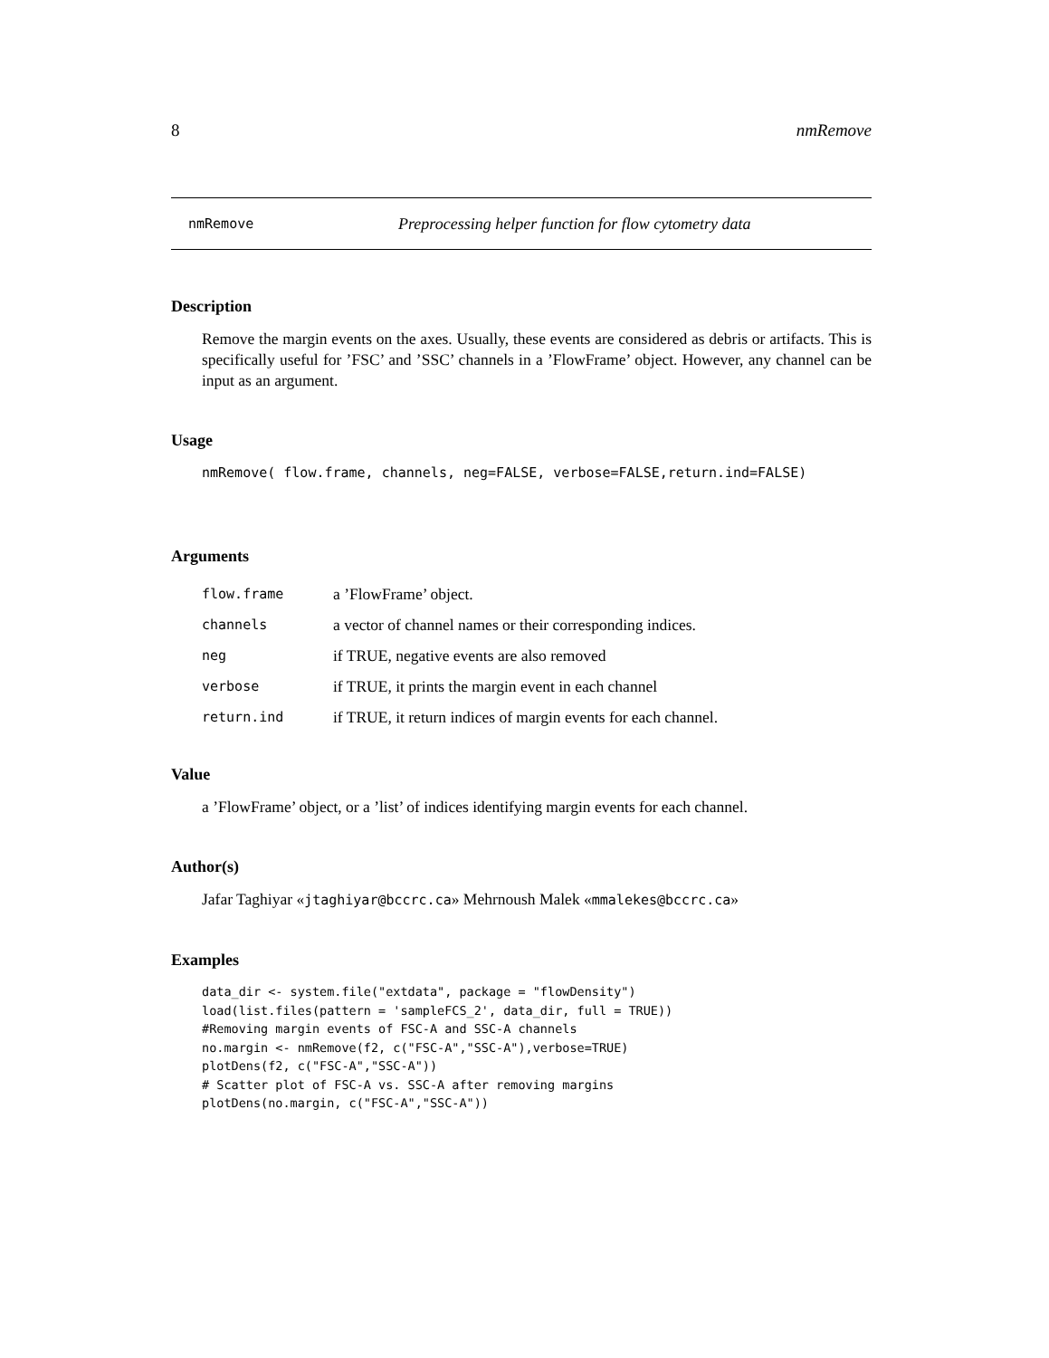8 nmRemove
nmRemove Preprocessing helper function for flow cytometry data
Description
Remove the margin events on the axes. Usually, these events are considered as debris or artifacts. This is specifically useful for ’FSC’ and ’SSC’ channels in a ’FlowFrame’ object. However, any channel can be input as an argument.
Usage
nmRemove( flow.frame, channels, neg=FALSE, verbose=FALSE,return.ind=FALSE)
Arguments
| flow.frame | a ’FlowFrame’ object. |
| channels | a vector of channel names or their corresponding indices. |
| neg | if TRUE, negative events are also removed |
| verbose | if TRUE, it prints the margin event in each channel |
| return.ind | if TRUE, it return indices of margin events for each channel. |
Value
a ’FlowFrame’ object, or a ’list’ of indices identifying margin events for each channel.
Author(s)
Jafar Taghiyar «jtaghiyar@bccrc.ca» Mehrnoush Malek «mmalekes@bccrc.ca»
Examples
data_dir <- system.file("extdata", package = "flowDensity")
load(list.files(pattern = 'sampleFCS_2', data_dir, full = TRUE))
#Removing margin events of FSC-A and SSC-A channels
no.margin <- nmRemove(f2, c("FSC-A","SSC-A"),verbose=TRUE)
plotDens(f2, c("FSC-A","SSC-A"))
# Scatter plot of FSC-A vs. SSC-A after removing margins
plotDens(no.margin, c("FSC-A","SSC-A"))